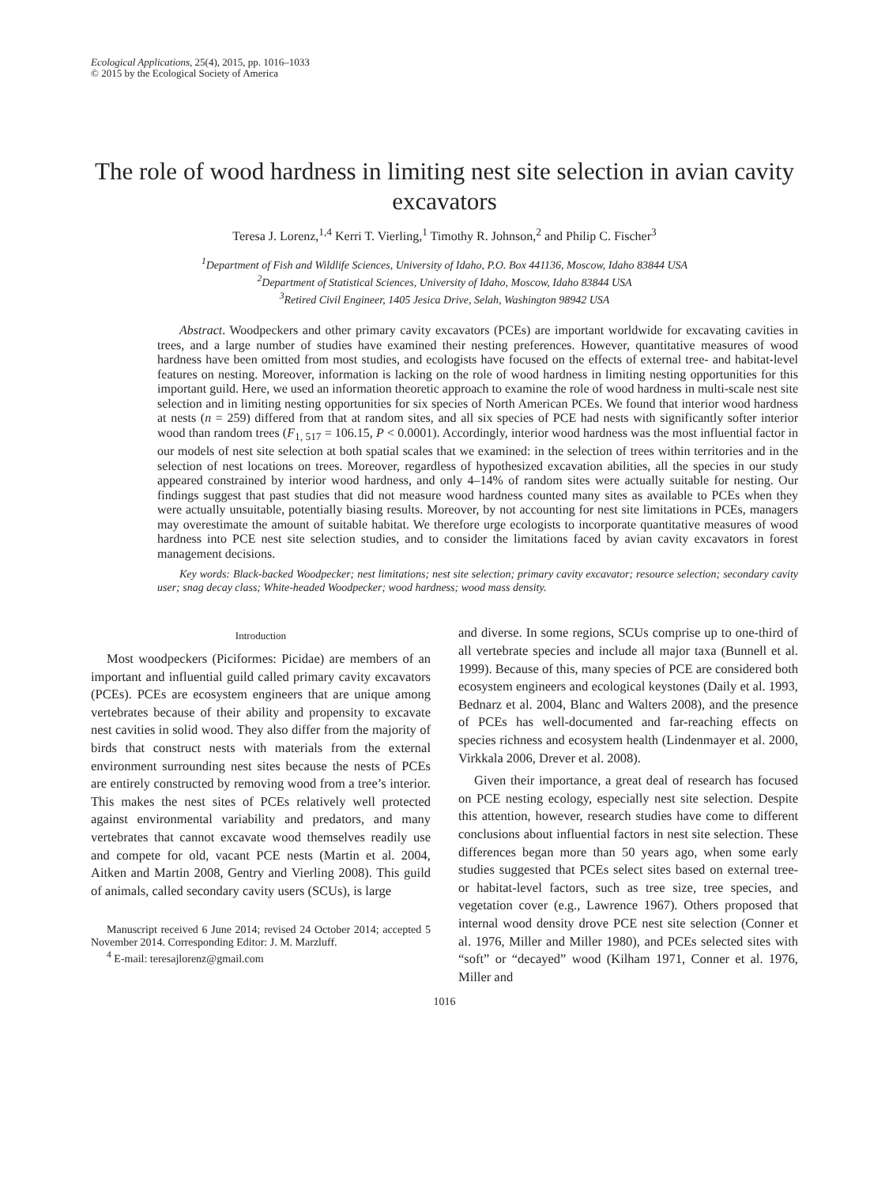Ecological Applications, 25(4), 2015, pp. 1016–1033
© 2015 by the Ecological Society of America
The role of wood hardness in limiting nest site selection in avian cavity excavators
Teresa J. Lorenz,<sup>1,4</sup> Kerri T. Vierling,<sup>1</sup> Timothy R. Johnson,<sup>2</sup> and Philip C. Fischer<sup>3</sup>
<sup>1</sup> Department of Fish and Wildlife Sciences, University of Idaho, P.O. Box 441136, Moscow, Idaho 83844 USA
<sup>2</sup> Department of Statistical Sciences, University of Idaho, Moscow, Idaho 83844 USA
<sup>3</sup> Retired Civil Engineer, 1405 Jesica Drive, Selah, Washington 98942 USA
Abstract. Woodpeckers and other primary cavity excavators (PCEs) are important worldwide for excavating cavities in trees, and a large number of studies have examined their nesting preferences. However, quantitative measures of wood hardness have been omitted from most studies, and ecologists have focused on the effects of external tree- and habitat-level features on nesting. Moreover, information is lacking on the role of wood hardness in limiting nesting opportunities for this important guild. Here, we used an information theoretic approach to examine the role of wood hardness in multi-scale nest site selection and in limiting nesting opportunities for six species of North American PCEs. We found that interior wood hardness at nests (n = 259) differed from that at random sites, and all six species of PCE had nests with significantly softer interior wood than random trees (F<sub>1, 517</sub> = 106.15, P < 0.0001). Accordingly, interior wood hardness was the most influential factor in our models of nest site selection at both spatial scales that we examined: in the selection of trees within territories and in the selection of nest locations on trees. Moreover, regardless of hypothesized excavation abilities, all the species in our study appeared constrained by interior wood hardness, and only 4–14% of random sites were actually suitable for nesting. Our findings suggest that past studies that did not measure wood hardness counted many sites as available to PCEs when they were actually unsuitable, potentially biasing results. Moreover, by not accounting for nest site limitations in PCEs, managers may overestimate the amount of suitable habitat. We therefore urge ecologists to incorporate quantitative measures of wood hardness into PCE nest site selection studies, and to consider the limitations faced by avian cavity excavators in forest management decisions.
Key words: Black-backed Woodpecker; nest limitations; nest site selection; primary cavity excavator; resource selection; secondary cavity user; snag decay class; White-headed Woodpecker; wood hardness; wood mass density.
Introduction
Most woodpeckers (Piciformes: Picidae) are members of an important and influential guild called primary cavity excavators (PCEs). PCEs are ecosystem engineers that are unique among vertebrates because of their ability and propensity to excavate nest cavities in solid wood. They also differ from the majority of birds that construct nests with materials from the external environment surrounding nest sites because the nests of PCEs are entirely constructed by removing wood from a tree’s interior. This makes the nest sites of PCEs relatively well protected against environmental variability and predators, and many vertebrates that cannot excavate wood themselves readily use and compete for old, vacant PCE nests (Martin et al. 2004, Aitken and Martin 2008, Gentry and Vierling 2008). This guild of animals, called secondary cavity users (SCUs), is large
Manuscript received 6 June 2014; revised 24 October 2014; accepted 5 November 2014. Corresponding Editor: J. M. Marzluff.
<sup>4</sup> E-mail: teresajlorenz@gmail.com
and diverse. In some regions, SCUs comprise up to one-third of all vertebrate species and include all major taxa (Bunnell et al. 1999). Because of this, many species of PCE are considered both ecosystem engineers and ecological keystones (Daily et al. 1993, Bednarz et al. 2004, Blanc and Walters 2008), and the presence of PCEs has well-documented and far-reaching effects on species richness and ecosystem health (Lindenmayer et al. 2000, Virkkala 2006, Drever et al. 2008).
Given their importance, a great deal of research has focused on PCE nesting ecology, especially nest site selection. Despite this attention, however, research studies have come to different conclusions about influential factors in nest site selection. These differences began more than 50 years ago, when some early studies suggested that PCEs select sites based on external tree- or habitat-level factors, such as tree size, tree species, and vegetation cover (e.g., Lawrence 1967). Others proposed that internal wood density drove PCE nest site selection (Conner et al. 1976, Miller and Miller 1980), and PCEs selected sites with “soft” or “decayed” wood (Kilham 1971, Conner et al. 1976, Miller and
1016